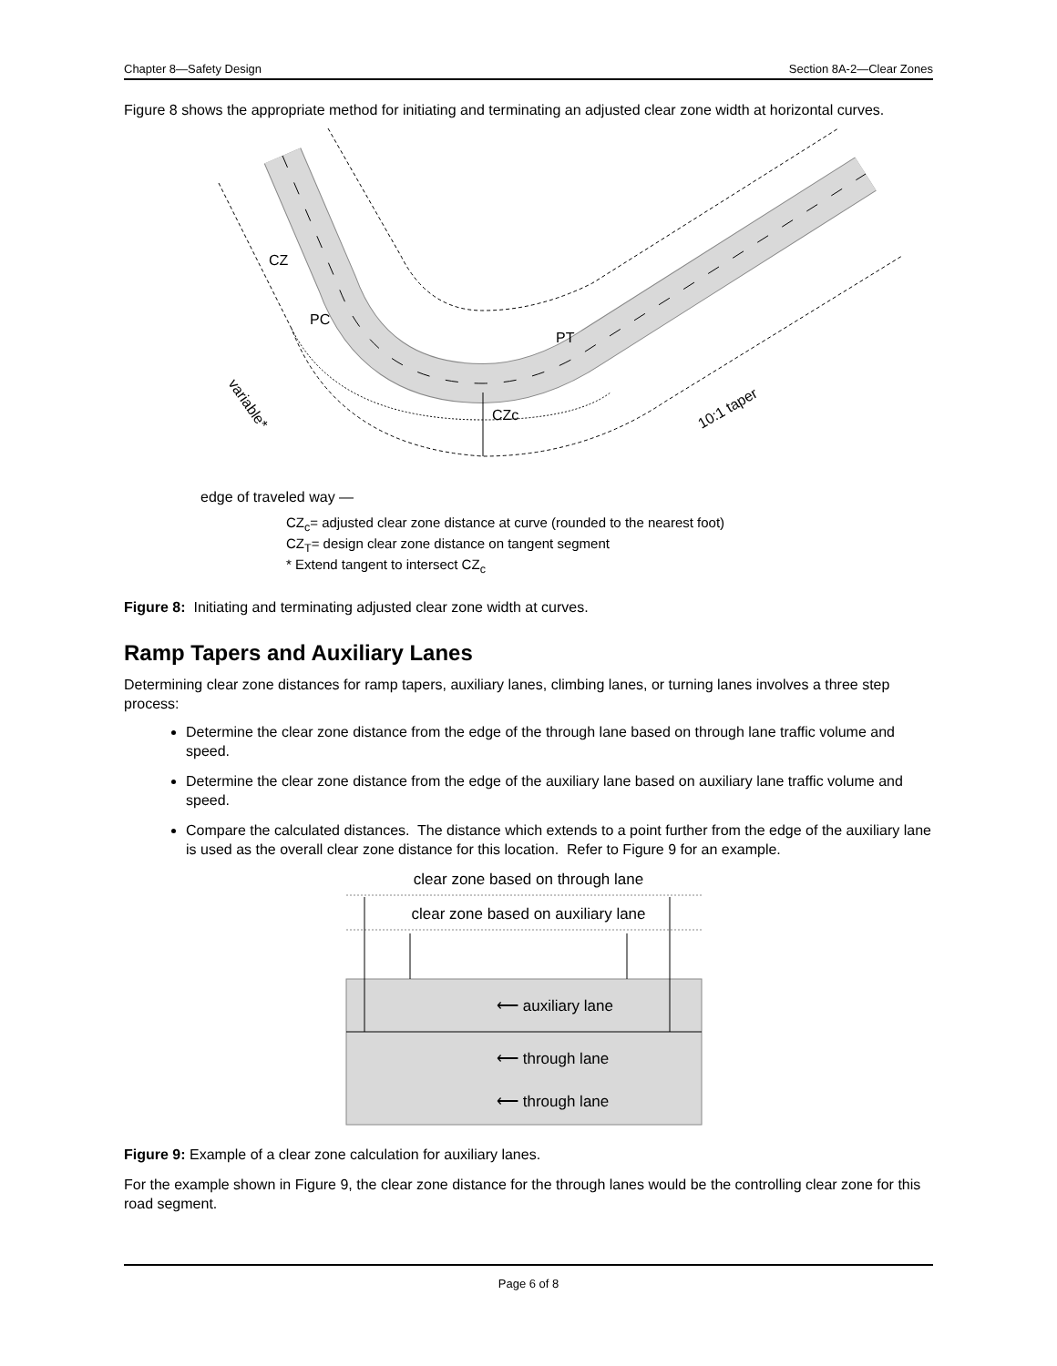Chapter 8—Safety Design Section 8A-2—Clear Zones
Figure 8 shows the appropriate method for initiating and terminating an adjusted clear zone width at horizontal curves.
CZ
PC
PT
CZc
10:1 taper
variable*
edge of traveled way —
CZ<sub>c</sub>= adjusted clear zone distance at curve (rounded to the nearest foot)
CZ<sub>T</sub>= design clear zone distance on tangent segment
* Extend tangent to intersect CZ<sub>c</sub>
Figure 8: Initiating and terminating adjusted clear zone width at curves.
Ramp Tapers and Auxiliary Lanes
Determining clear zone distances for ramp tapers, auxiliary lanes, climbing lanes, or turning lanes involves a three step process:
Determine the clear zone distance from the edge of the through lane based on through lane traffic volume and speed.
Determine the clear zone distance from the edge of the auxiliary lane based on auxiliary lane traffic volume and speed.
Compare the calculated distances. The distance which extends to a point further from the edge of the auxiliary lane is used as the overall clear zone distance for this location. Refer to Figure 9 for an example.
clear zone based on through lane
clear zone based on auxiliary lane
⟵ auxiliary lane
⟵ through lane
⟵ through lane
Figure 9: Example of a clear zone calculation for auxiliary lanes.
For the example shown in Figure 9, the clear zone distance for the through lanes would be the controlling clear zone for this road segment.
Page 6 of 8